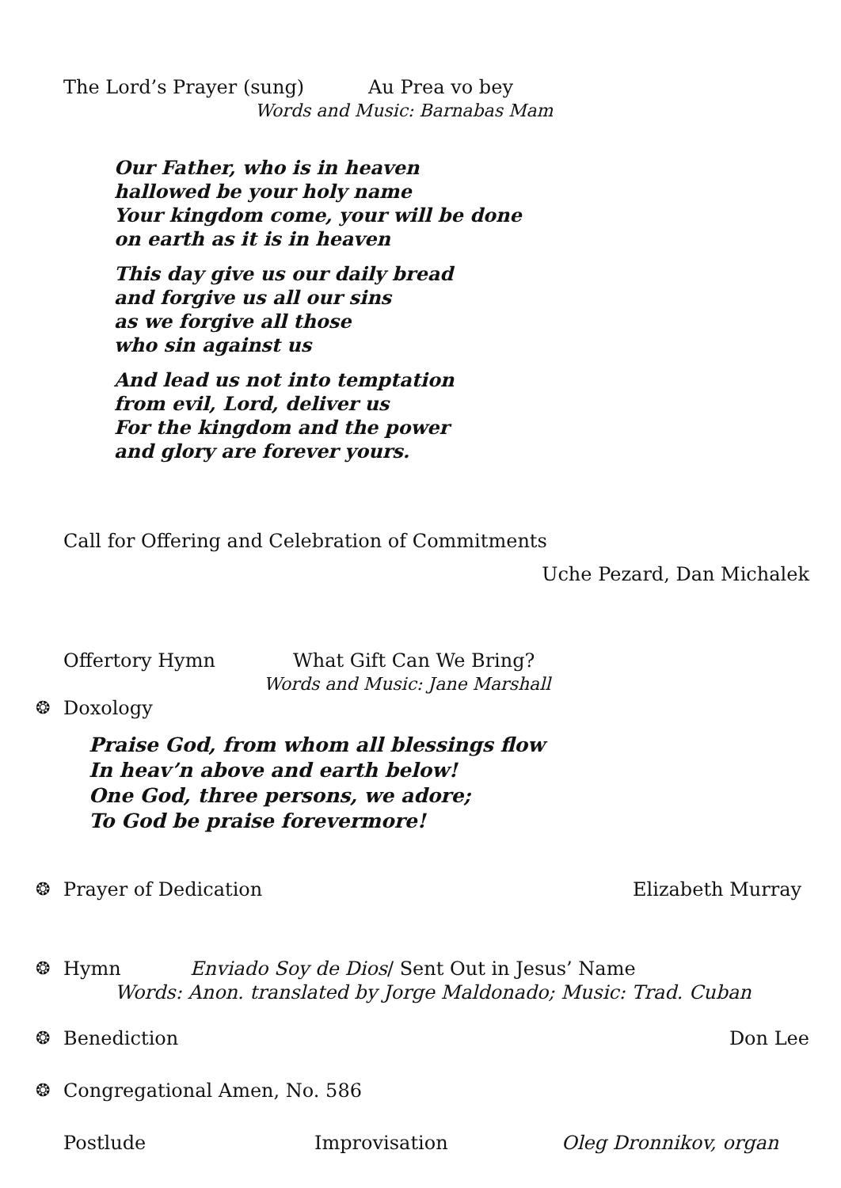The Lord’s Prayer (sung) Au Prea vo bey
Words and Music: Barnabas Mam
Our Father, who is in heaven
hallowed be your holy name
Your kingdom come, your will be done
on earth as it is in heaven
This day give us our daily bread
and forgive us all our sins
as we forgive all those
who sin against us
And lead us not into temptation
from evil, Lord, deliver us
For the kingdom and the power
and glory are forever yours.
Call for Offering and Celebration of Commitments
Uche Pezard, Dan Michalek
Offertory Hymn What Gift Can We Bring?
Words and Music: Jane Marshall
❂ Doxology
Praise God, from whom all blessings flow
In heav’n above and earth below!
One God, three persons, we adore;
To God be praise forevermore!
❂ Prayer of Dedication Elizabeth Murray
❂ Hymn Enviado Soy de Dios/ Sent Out in Jesus’ Name
Words: Anon. translated by Jorge Maldonado; Music: Trad. Cuban
❂ Benediction Don Lee
❂ Congregational Amen, No. 586
Postlude Improvisation Oleg Dronnikov, organ